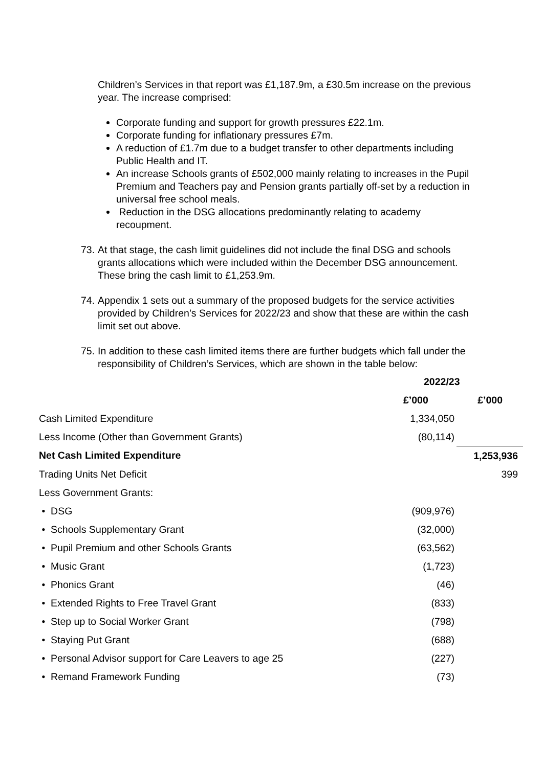Children’s Services in that report was £1,187.9m, a £30.5m increase on the previous year. The increase comprised:
Corporate funding and support for growth pressures £22.1m.
Corporate funding for inflationary pressures £7m.
A reduction of £1.7m due to a budget transfer to other departments including Public Health and IT.
An increase Schools grants of £502,000 mainly relating to increases in the Pupil Premium and Teachers pay and Pension grants partially off-set by a reduction in universal free school meals.
Reduction in the DSG allocations predominantly relating to academy recoupment.
73.
At that stage, the cash limit guidelines did not include the final DSG and schools grants allocations which were included within the December DSG announcement. These bring the cash limit to £1,253.9m.
74.
Appendix 1 sets out a summary of the proposed budgets for the service activities provided by Children’s Services for 2022/23 and show that these are within the cash limit set out above.
75.
In addition to these cash limited items there are further budgets which fall under the responsibility of Children’s Services, which are shown in the table below:
| | 2022/23 | |
| | £’000 | £’000 |
| Cash Limited Expenditure | 1,334,050 | |
| Less Income (Other than Government Grants) | (80,114) | |
| Net Cash Limited Expenditure | | 1,253,936 |
| Trading Units Net Deficit | | 399 |
| Less Government Grants: | | |
| • DSG | (909,976) | |
| • Schools Supplementary Grant | (32,000) | |
| • Pupil Premium and other Schools Grants | (63,562) | |
| • Music Grant | (1,723) | |
| • Phonics Grant | (46) | |
| • Extended Rights to Free Travel Grant | (833) | |
| • Step up to Social Worker Grant | (798) | |
| • Staying Put Grant | (688) | |
| • Personal Advisor support for Care Leavers to age 25 | (227) | |
| • Remand Framework Funding | (73) | |